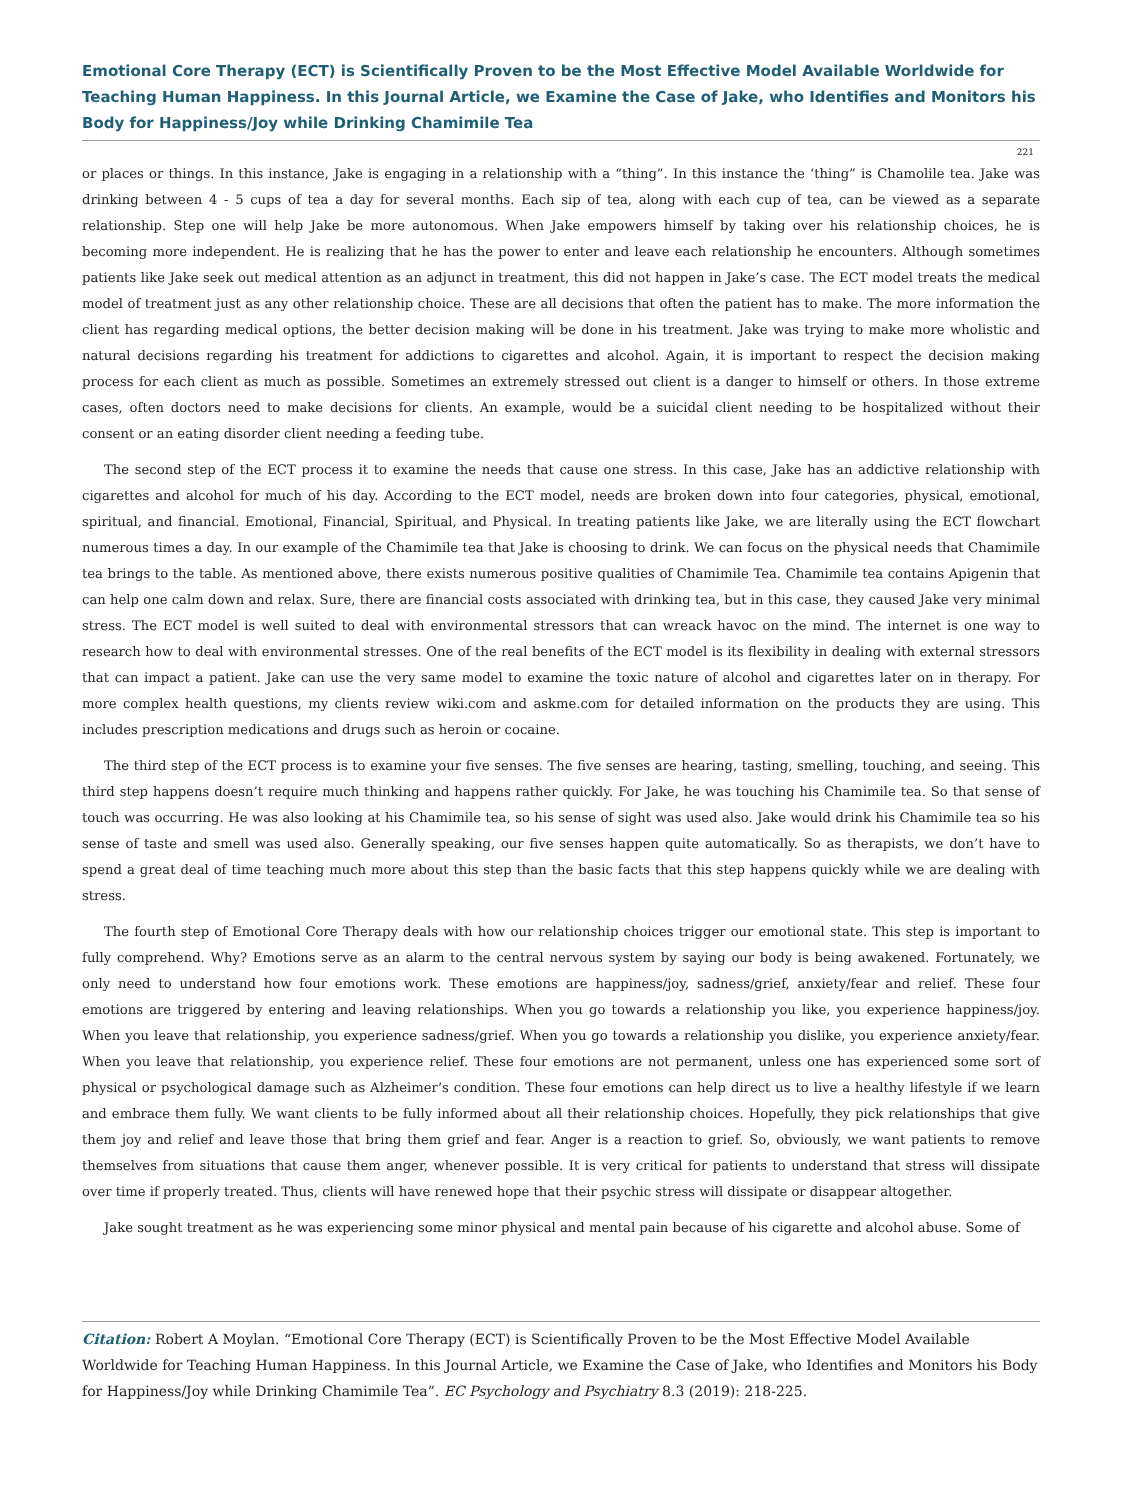Emotional Core Therapy (ECT) is Scientifically Proven to be the Most Effective Model Available Worldwide for Teaching Human Happiness. In this Journal Article, we Examine the Case of Jake, who Identifies and Monitors his Body for Happiness/Joy while Drinking Chamimile Tea
221
or places or things. In this instance, Jake is engaging in a relationship with a “thing”. In this instance the ‘thing” is Chamolile tea. Jake was drinking between 4 - 5 cups of tea a day for several months. Each sip of tea, along with each cup of tea, can be viewed as a separate relationship. Step one will help Jake be more autonomous. When Jake empowers himself by taking over his relationship choices, he is becoming more independent. He is realizing that he has the power to enter and leave each relationship he encounters. Although sometimes patients like Jake seek out medical attention as an adjunct in treatment, this did not happen in Jake’s case. The ECT model treats the medical model of treatment just as any other relationship choice. These are all decisions that often the patient has to make. The more information the client has regarding medical options, the better decision making will be done in his treatment. Jake was trying to make more wholistic and natural decisions regarding his treatment for addictions to cigarettes and alcohol. Again, it is important to respect the decision making process for each client as much as possible. Sometimes an extremely stressed out client is a danger to himself or others. In those extreme cases, often doctors need to make decisions for clients. An example, would be a suicidal client needing to be hospitalized without their consent or an eating disorder client needing a feeding tube.
The second step of the ECT process it to examine the needs that cause one stress. In this case, Jake has an addictive relationship with cigarettes and alcohol for much of his day. According to the ECT model, needs are broken down into four categories, physical, emotional, spiritual, and financial. Emotional, Financial, Spiritual, and Physical. In treating patients like Jake, we are literally using the ECT flowchart numerous times a day. In our example of the Chamimile tea that Jake is choosing to drink. We can focus on the physical needs that Chamimile tea brings to the table. As mentioned above, there exists numerous positive qualities of Chamimile Tea. Chamimile tea contains Apigenin that can help one calm down and relax. Sure, there are financial costs associated with drinking tea, but in this case, they caused Jake very minimal stress. The ECT model is well suited to deal with environmental stressors that can wreack havoc on the mind. The internet is one way to research how to deal with environmental stresses. One of the real benefits of the ECT model is its flexibility in dealing with external stressors that can impact a patient. Jake can use the very same model to examine the toxic nature of alcohol and cigarettes later on in therapy. For more complex health questions, my clients review wiki.com and askme.com for detailed information on the products they are using. This includes prescription medications and drugs such as heroin or cocaine.
The third step of the ECT process is to examine your five senses. The five senses are hearing, tasting, smelling, touching, and seeing. This third step happens doesn’t require much thinking and happens rather quickly. For Jake, he was touching his Chamimile tea. So that sense of touch was occurring. He was also looking at his Chamimile tea, so his sense of sight was used also. Jake would drink his Chamimile tea so his sense of taste and smell was used also. Generally speaking, our five senses happen quite automatically. So as therapists, we don’t have to spend a great deal of time teaching much more about this step than the basic facts that this step happens quickly while we are dealing with stress.
The fourth step of Emotional Core Therapy deals with how our relationship choices trigger our emotional state. This step is important to fully comprehend. Why? Emotions serve as an alarm to the central nervous system by saying our body is being awakened. Fortunately, we only need to understand how four emotions work. These emotions are happiness/joy, sadness/grief, anxiety/fear and relief. These four emotions are triggered by entering and leaving relationships. When you go towards a relationship you like, you experience happiness/joy. When you leave that relationship, you experience sadness/grief. When you go towards a relationship you dislike, you experience anxiety/fear. When you leave that relationship, you experience relief. These four emotions are not permanent, unless one has experienced some sort of physical or psychological damage such as Alzheimer’s condition. These four emotions can help direct us to live a healthy lifestyle if we learn and embrace them fully. We want clients to be fully informed about all their relationship choices. Hopefully, they pick relationships that give them joy and relief and leave those that bring them grief and fear. Anger is a reaction to grief. So, obviously, we want patients to remove themselves from situations that cause them anger, whenever possible. It is very critical for patients to understand that stress will dissipate over time if properly treated. Thus, clients will have renewed hope that their psychic stress will dissipate or disappear altogether.
Jake sought treatment as he was experiencing some minor physical and mental pain because of his cigarette and alcohol abuse. Some of
Citation: Robert A Moylan. “Emotional Core Therapy (ECT) is Scientifically Proven to be the Most Effective Model Available Worldwide for Teaching Human Happiness. In this Journal Article, we Examine the Case of Jake, who Identifies and Monitors his Body for Happiness/Joy while Drinking Chamimile Tea”. EC Psychology and Psychiatry 8.3 (2019): 218-225.